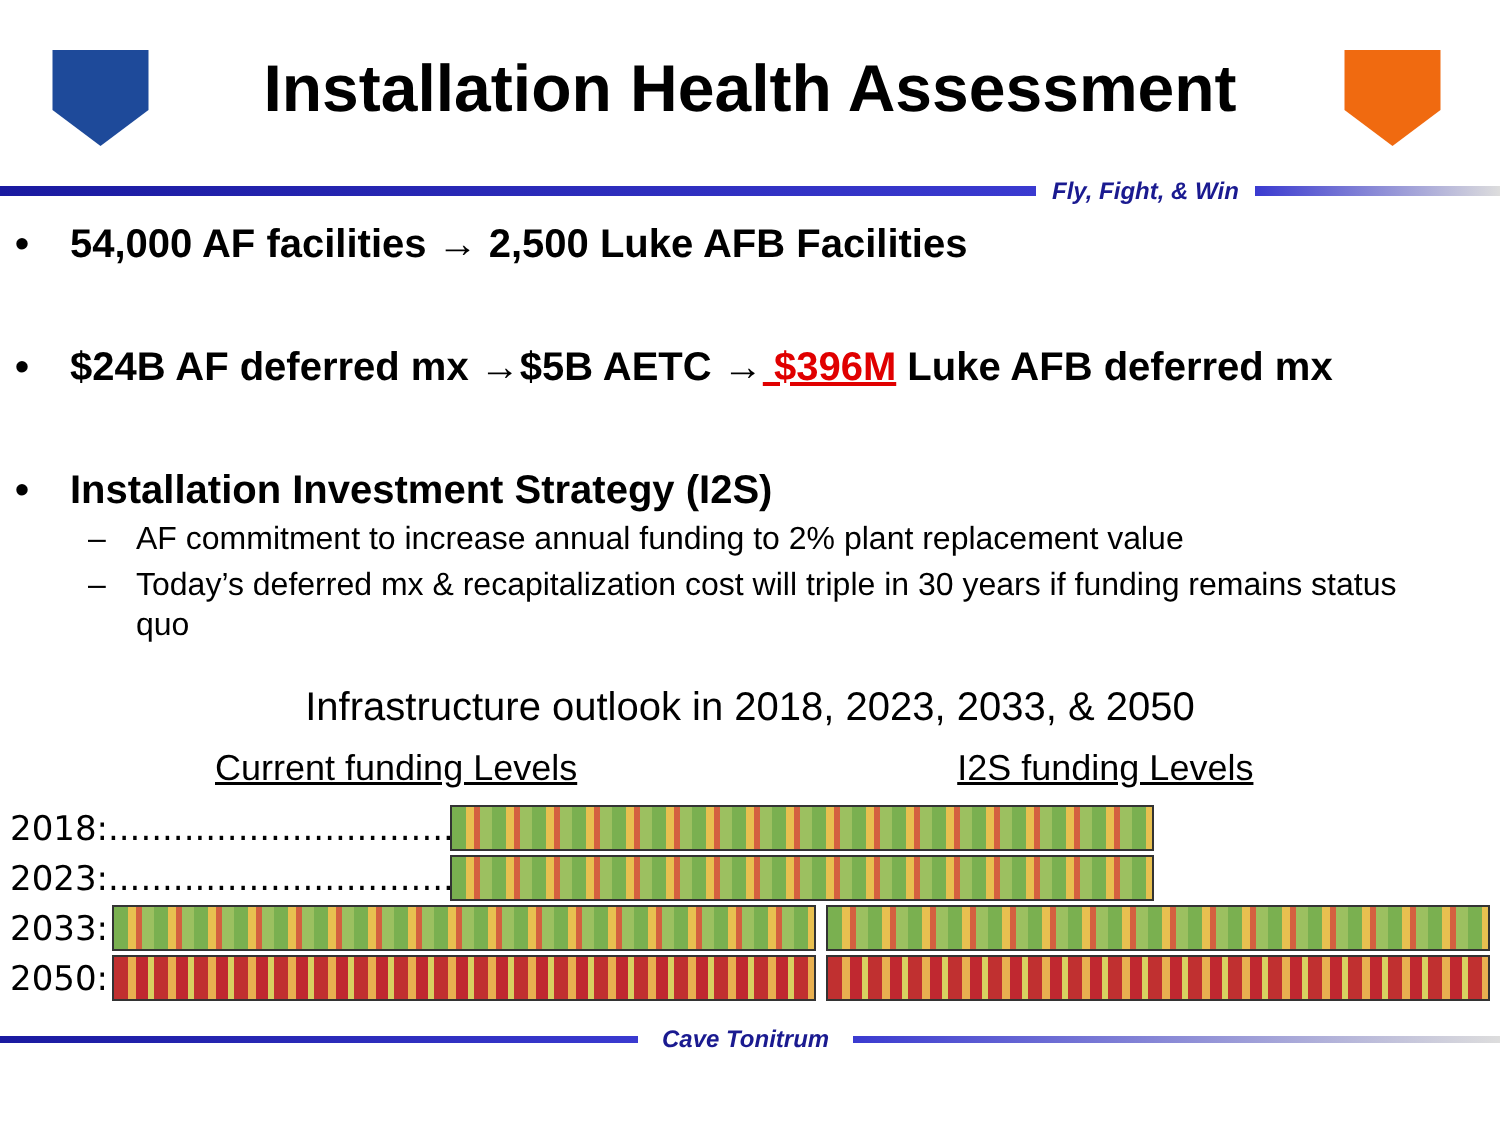Installation Health Assessment
Fly, Fight, & Win
• 54,000 AF facilities → 2,500 Luke AFB Facilities
• $24B AF deferred mx →$5B AETC → $396M Luke AFB deferred mx
• Installation Investment Strategy (I2S)
– AF commitment to increase annual funding to 2% plant replacement value
– Today’s deferred mx & recapitalization cost will triple in 30 years if funding remains status quo
Infrastructure outlook in 2018, 2023, 2033, & 2050
Current funding Levels I2S funding Levels
2018:................................
2023:................................
2033:
2050:
Cave Tonitrum